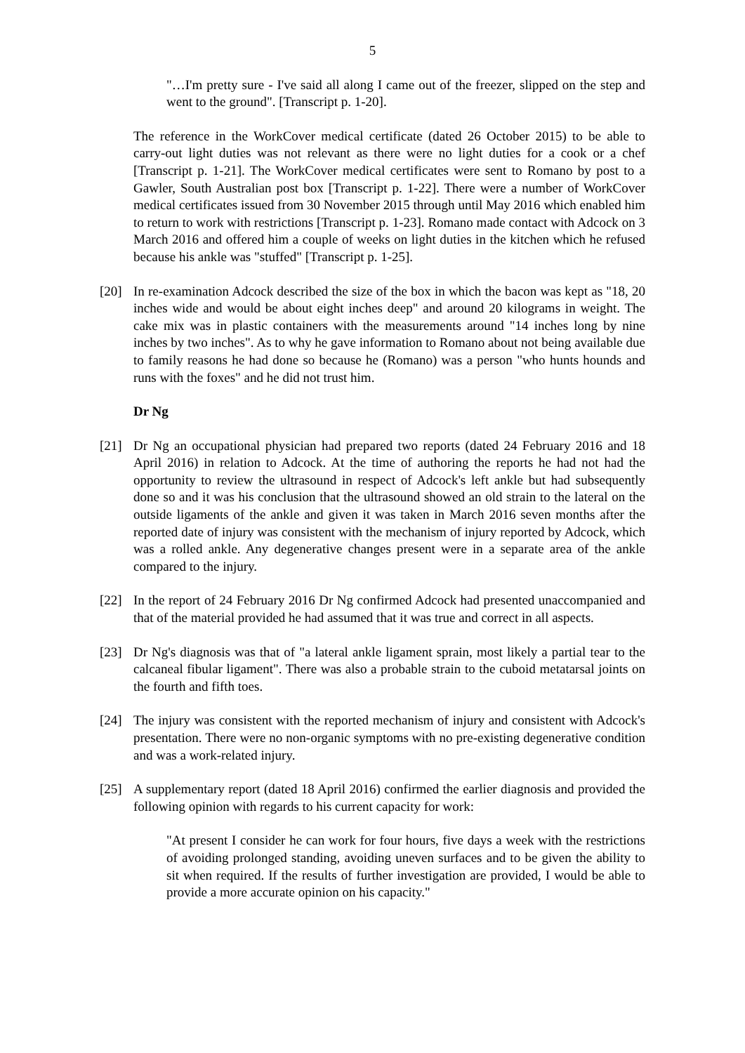5
"…I'm pretty sure - I've said all along I came out of the freezer, slipped on the step and went to the ground". [Transcript p. 1-20].
The reference in the WorkCover medical certificate (dated 26 October 2015) to be able to carry-out light duties was not relevant as there were no light duties for a cook or a chef [Transcript p. 1-21]. The WorkCover medical certificates were sent to Romano by post to a Gawler, South Australian post box [Transcript p. 1-22]. There were a number of WorkCover medical certificates issued from 30 November 2015 through until May 2016 which enabled him to return to work with restrictions [Transcript p. 1-23]. Romano made contact with Adcock on 3 March 2016 and offered him a couple of weeks on light duties in the kitchen which he refused because his ankle was "stuffed" [Transcript p. 1-25].
[20] In re-examination Adcock described the size of the box in which the bacon was kept as "18, 20 inches wide and would be about eight inches deep" and around 20 kilograms in weight. The cake mix was in plastic containers with the measurements around "14 inches long by nine inches by two inches". As to why he gave information to Romano about not being available due to family reasons he had done so because he (Romano) was a person "who hunts hounds and runs with the foxes" and he did not trust him.
Dr Ng
[21] Dr Ng an occupational physician had prepared two reports (dated 24 February 2016 and 18 April 2016) in relation to Adcock. At the time of authoring the reports he had not had the opportunity to review the ultrasound in respect of Adcock's left ankle but had subsequently done so and it was his conclusion that the ultrasound showed an old strain to the lateral on the outside ligaments of the ankle and given it was taken in March 2016 seven months after the reported date of injury was consistent with the mechanism of injury reported by Adcock, which was a rolled ankle. Any degenerative changes present were in a separate area of the ankle compared to the injury.
[22] In the report of 24 February 2016 Dr Ng confirmed Adcock had presented unaccompanied and that of the material provided he had assumed that it was true and correct in all aspects.
[23] Dr Ng's diagnosis was that of "a lateral ankle ligament sprain, most likely a partial tear to the calcaneal fibular ligament". There was also a probable strain to the cuboid metatarsal joints on the fourth and fifth toes.
[24] The injury was consistent with the reported mechanism of injury and consistent with Adcock's presentation. There were no non-organic symptoms with no pre-existing degenerative condition and was a work-related injury.
[25] A supplementary report (dated 18 April 2016) confirmed the earlier diagnosis and provided the following opinion with regards to his current capacity for work:
"At present I consider he can work for four hours, five days a week with the restrictions of avoiding prolonged standing, avoiding uneven surfaces and to be given the ability to sit when required. If the results of further investigation are provided, I would be able to provide a more accurate opinion on his capacity."